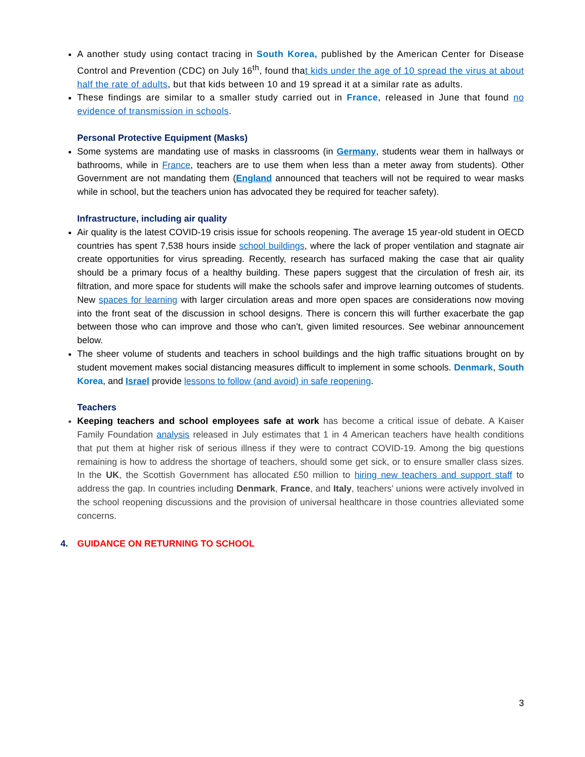A another study using contact tracing in South Korea, published by the American Center for Disease Control and Prevention (CDC) on July 16<sup>th</sup>, found that kids under the age of 10 spread the virus at about half the rate of adults, but that kids between 10 and 19 spread it at a similar rate as adults.
These findings are similar to a smaller study carried out in France, released in June that found no evidence of transmission in schools.
Personal Protective Equipment (Masks)
Some systems are mandating use of masks in classrooms (in Germany, students wear them in hallways or bathrooms, while in France, teachers are to use them when less than a meter away from students). Other Government are not mandating them (England announced that teachers will not be required to wear masks while in school, but the teachers union has advocated they be required for teacher safety).
Infrastructure, including air quality
Air quality is the latest COVID-19 crisis issue for schools reopening. The average 15 year-old student in OECD countries has spent 7,538 hours inside school buildings, where the lack of proper ventilation and stagnate air create opportunities for virus spreading. Recently, research has surfaced making the case that air quality should be a primary focus of a healthy building. These papers suggest that the circulation of fresh air, its filtration, and more space for students will make the schools safer and improve learning outcomes of students. New spaces for learning with larger circulation areas and more open spaces are considerations now moving into the front seat of the discussion in school designs. There is concern this will further exacerbate the gap between those who can improve and those who can’t, given limited resources. See webinar announcement below.
The sheer volume of students and teachers in school buildings and the high traffic situations brought on by student movement makes social distancing measures difficult to implement in some schools. Denmark, South Korea, and Israel provide lessons to follow (and avoid) in safe reopening.
Teachers
Keeping teachers and school employees safe at work has become a critical issue of debate. A Kaiser Family Foundation analysis released in July estimates that 1 in 4 American teachers have health conditions that put them at higher risk of serious illness if they were to contract COVID-19. Among the big questions remaining is how to address the shortage of teachers, should some get sick, or to ensure smaller class sizes. In the UK, the Scottish Government has allocated £50 million to hiring new teachers and support staff to address the gap. In countries including Denmark, France, and Italy, teachers’ unions were actively involved in the school reopening discussions and the provision of universal healthcare in those countries alleviated some concerns.
4. GUIDANCE ON RETURNING TO SCHOOL
3